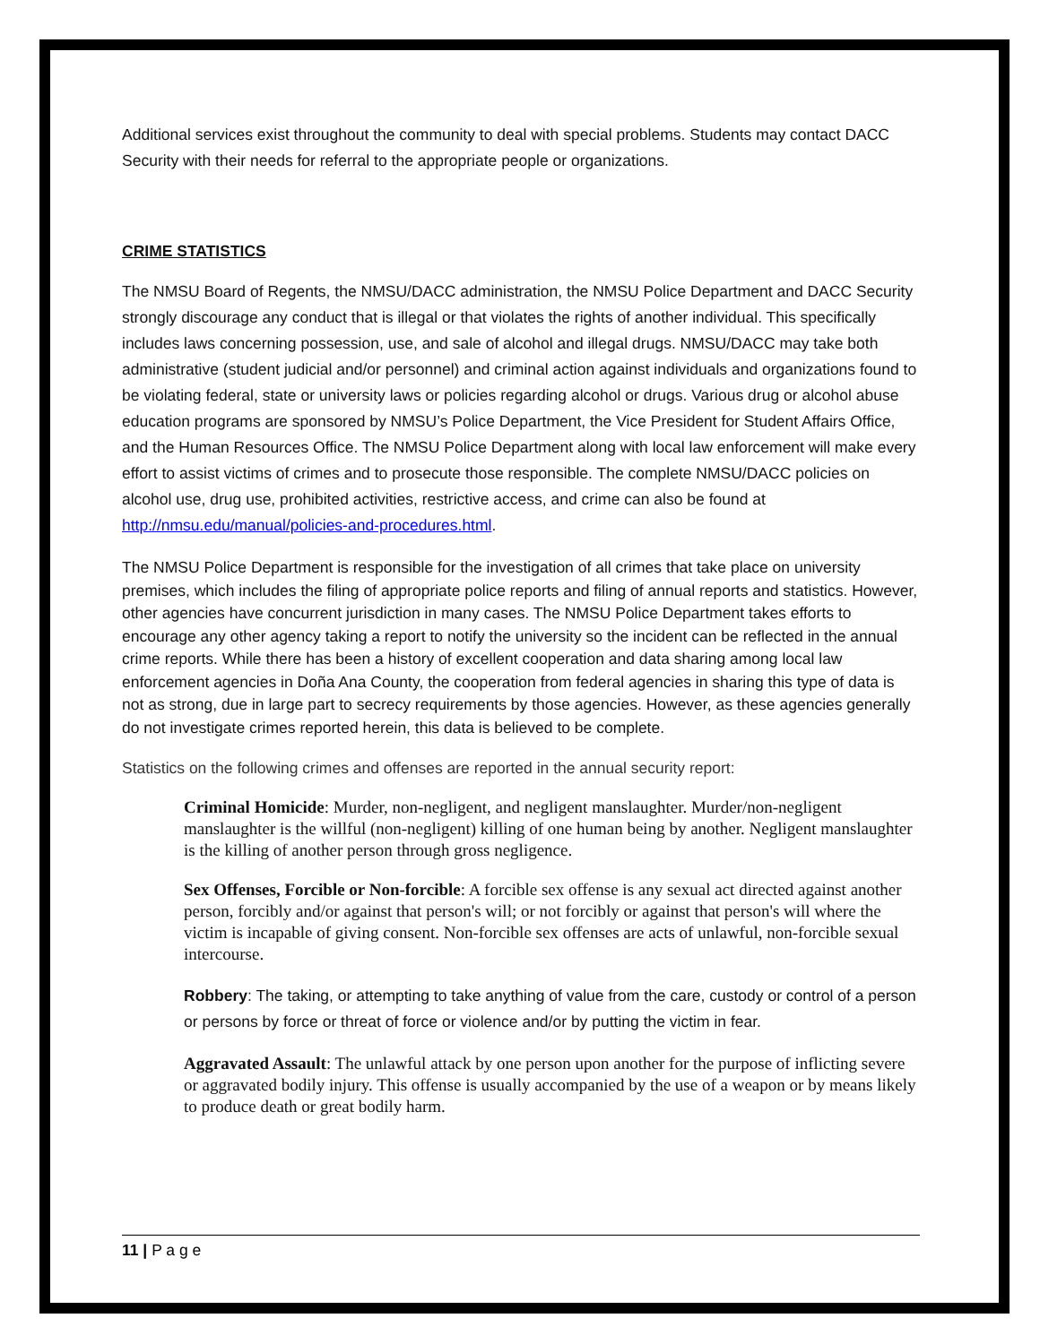Additional services exist throughout the community to deal with special problems. Students may contact DACC Security with their needs for referral to the appropriate people or organizations.
CRIME STATISTICS
The NMSU Board of Regents, the NMSU/DACC administration, the NMSU Police Department and DACC Security strongly discourage any conduct that is illegal or that violates the rights of another individual. This specifically includes laws concerning possession, use, and sale of alcohol and illegal drugs. NMSU/DACC may take both administrative (student judicial and/or personnel) and criminal action against individuals and organizations found to be violating federal, state or university laws or policies regarding alcohol or drugs. Various drug or alcohol abuse education programs are sponsored by NMSU’s Police Department, the Vice President for Student Affairs Office, and the Human Resources Office. The NMSU Police Department along with local law enforcement will make every effort to assist victims of crimes and to prosecute those responsible. The complete NMSU/DACC policies on alcohol use, drug use, prohibited activities, restrictive access, and crime can also be found at http://nmsu.edu/manual/policies-and-procedures.html.
The NMSU Police Department is responsible for the investigation of all crimes that take place on university premises, which includes the filing of appropriate police reports and filing of annual reports and statistics. However, other agencies have concurrent jurisdiction in many cases. The NMSU Police Department takes efforts to encourage any other agency taking a report to notify the university so the incident can be reflected in the annual crime reports. While there has been a history of excellent cooperation and data sharing among local law enforcement agencies in Doña Ana County, the cooperation from federal agencies in sharing this type of data is not as strong, due in large part to secrecy requirements by those agencies. However, as these agencies generally do not investigate crimes reported herein, this data is believed to be complete.
Statistics on the following crimes and offenses are reported in the annual security report:
Criminal Homicide: Murder, non-negligent, and negligent manslaughter. Murder/non-negligent manslaughter is the willful (non-negligent) killing of one human being by another. Negligent manslaughter is the killing of another person through gross negligence.
Sex Offenses, Forcible or Non-forcible: A forcible sex offense is any sexual act directed against another person, forcibly and/or against that person's will; or not forcibly or against that person's will where the victim is incapable of giving consent. Non-forcible sex offenses are acts of unlawful, non-forcible sexual intercourse.
Robbery: The taking, or attempting to take anything of value from the care, custody or control of a person or persons by force or threat of force or violence and/or by putting the victim in fear.
Aggravated Assault: The unlawful attack by one person upon another for the purpose of inflicting severe or aggravated bodily injury. This offense is usually accompanied by the use of a weapon or by means likely to produce death or great bodily harm.
11 | P a g e